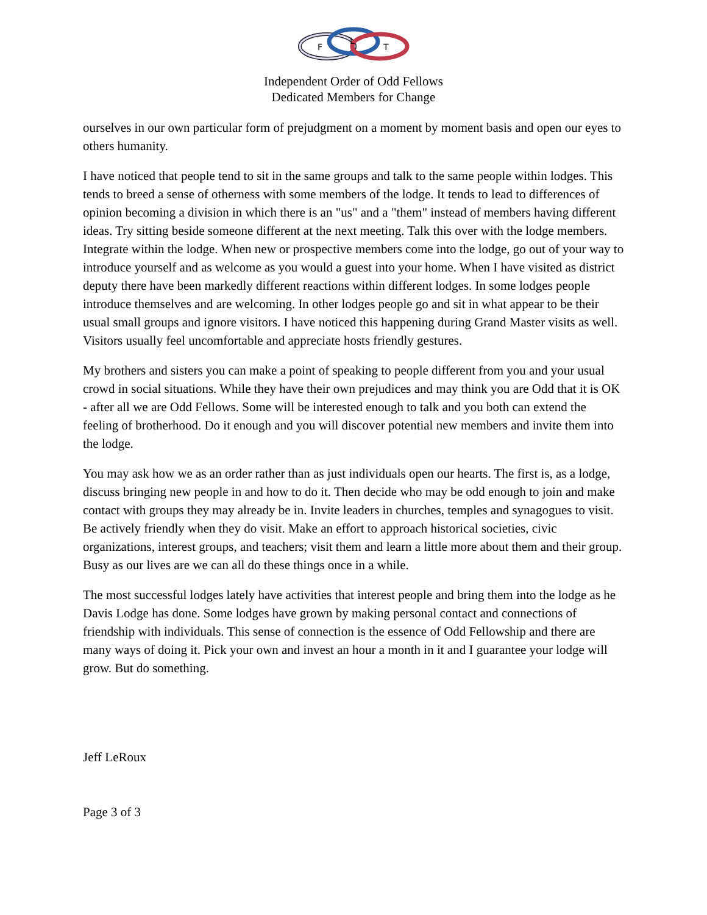F
L
T
Independent Order of Odd Fellows
Dedicated Members for Change
ourselves in our own particular form of prejudgment on a moment by moment basis and open our eyes to others humanity.
I have noticed that people tend to sit in the same groups and talk to the same people within lodges. This tends to breed a sense of otherness with some members of the lodge. It tends to lead to differences of opinion becoming a division in which there is an "us" and a "them" instead of members having different ideas. Try sitting beside someone different at the next meeting. Talk this over with the lodge members. Integrate within the lodge. When new or prospective members come into the lodge, go out of your way to introduce yourself and as welcome as you would a guest into your home. When I have visited as district deputy there have been markedly different reactions within different lodges. In some lodges people introduce themselves and are welcoming. In other lodges people go and sit in what appear to be their usual small groups and ignore visitors. I have noticed this happening during Grand Master visits as well. Visitors usually feel uncomfortable and appreciate hosts friendly gestures.
My brothers and sisters you can make a point of speaking to people different from you and your usual crowd in social situations. While they have their own prejudices and may think you are Odd that it is OK - after all we are Odd Fellows. Some will be interested enough to talk and you both can extend the feeling of brotherhood. Do it enough and you will discover potential new members and invite them into the lodge.
You may ask how we as an order rather than as just individuals open our hearts. The first is, as a lodge, discuss bringing new people in and how to do it. Then decide who may be odd enough to join and make contact with groups they may already be in. Invite leaders in churches, temples and synagogues to visit. Be actively friendly when they do visit. Make an effort to approach historical societies, civic organizations, interest groups, and teachers; visit them and learn a little more about them and their group. Busy as our lives are we can all do these things once in a while.
The most successful lodges lately have activities that interest people and bring them into the lodge as he Davis Lodge has done. Some lodges have grown by making personal contact and connections of friendship with individuals. This sense of connection is the essence of Odd Fellowship and there are many ways of doing it. Pick your own and invest an hour a month in it and I guarantee your lodge will grow. But do something.
Jeff LeRoux
Page 3 of 3